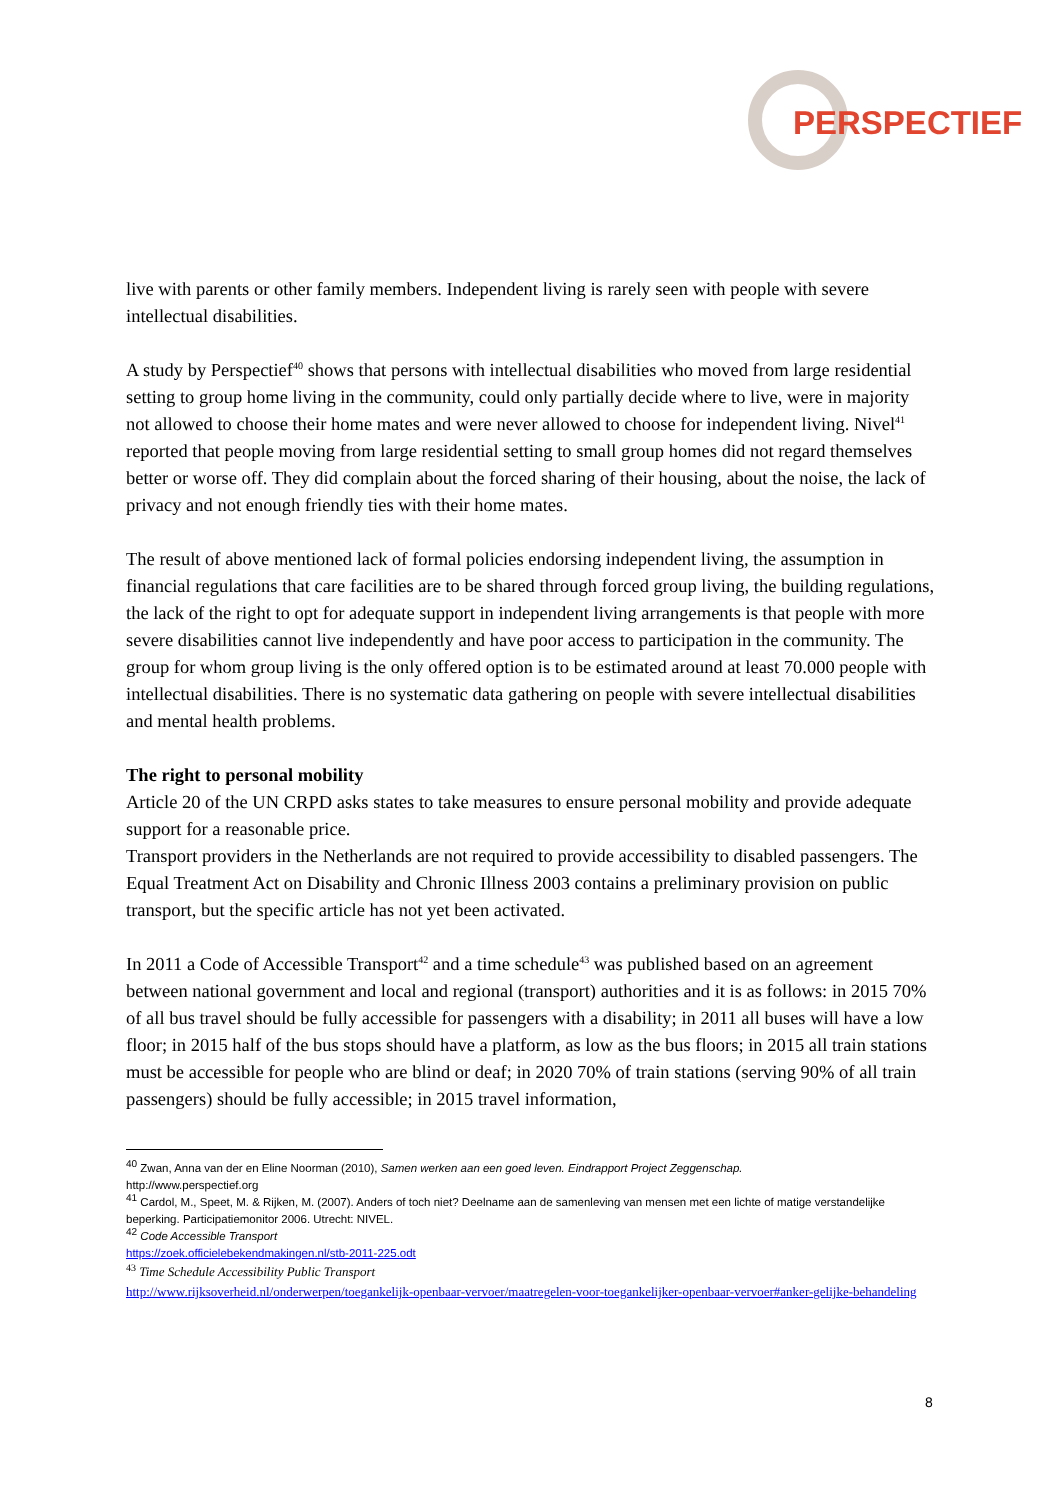PERSPECTIEF
live with parents or other family members. Independent living is rarely seen with people with severe intellectual disabilities.
A study by Perspectief<sup>40</sup> shows that persons with intellectual disabilities who moved from large residential setting to group home living in the community, could only partially decide where to live, were in majority not allowed to choose their home mates and were never allowed to choose for independent living. Nivel<sup>41</sup> reported that people moving from large residential setting to small group homes did not regard themselves better or worse off. They did complain about the forced sharing of their housing, about the noise, the lack of privacy and not enough friendly ties with their home mates.
The result of above mentioned lack of formal policies endorsing independent living, the assumption in financial regulations that care facilities are to be shared through forced group living, the building regulations, the lack of the right to opt for adequate support in independent living arrangements is that people with more severe disabilities cannot live independently and have poor access to participation in the community. The group for whom group living is the only offered option is to be estimated around at least 70.000 people with intellectual disabilities. There is no systematic data gathering on people with severe intellectual disabilities and mental health problems.
The right to personal mobility
Article 20 of the UN CRPD asks states to take measures to ensure personal mobility and provide adequate support for a reasonable price.
Transport providers in the Netherlands are not required to provide accessibility to disabled passengers. The Equal Treatment Act on Disability and Chronic Illness 2003 contains a preliminary provision on public transport, but the specific article has not yet been activated.
In 2011 a Code of Accessible Transport<sup>42</sup> and a time schedule<sup>43</sup> was published based on an agreement between national government and local and regional (transport) authorities and it is as follows: in 2015 70% of all bus travel should be fully accessible for passengers with a disability; in 2011 all buses will have a low floor; in 2015 half of the bus stops should have a platform, as low as the bus floors; in 2015 all train stations must be accessible for people who are blind or deaf; in 2020 70% of train stations (serving 90% of all train passengers) should be fully accessible; in 2015 travel information,
<sup>40</sup> Zwan, Anna van der en Eline Noorman (2010), Samen werken aan een goed leven. Eindrapport Project Zeggenschap.
http://www.perspectief.org
<sup>41</sup> Cardol, M., Speet, M. & Rijken, M. (2007). Anders of toch niet? Deelname aan de samenleving van mensen met een lichte of matige verstandelijke beperking. Participatiemonitor 2006. Utrecht: NIVEL.
<sup>42</sup> Code Accessible Transport
https://zoek.officielebekendmakingen.nl/stb-2011-225.odt
<sup>43</sup> Time Schedule Accessibility Public Transport
http://www.rijksoverheid.nl/onderwerpen/toegankelijk-openbaar-vervoer/maatregelen-voor-toegankelijker-openbaar-vervoer#anker-gelijke-behandeling
8